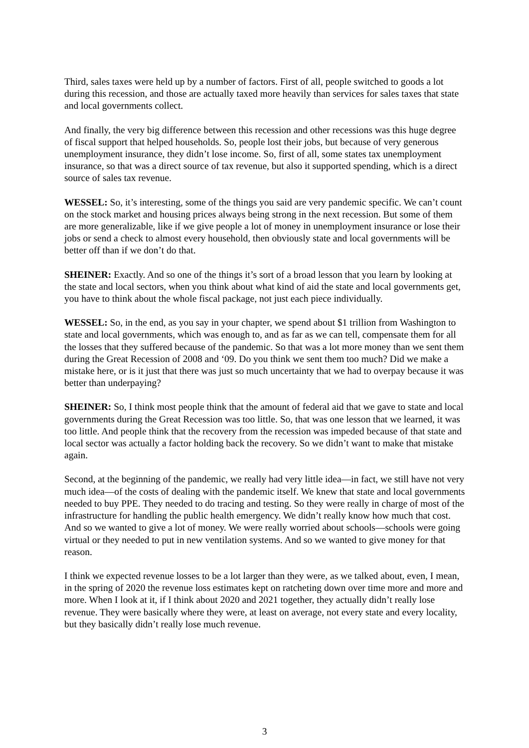Third, sales taxes were held up by a number of factors. First of all, people switched to goods a lot during this recession, and those are actually taxed more heavily than services for sales taxes that state and local governments collect.
And finally, the very big difference between this recession and other recessions was this huge degree of fiscal support that helped households. So, people lost their jobs, but because of very generous unemployment insurance, they didn’t lose income. So, first of all, some states tax unemployment insurance, so that was a direct source of tax revenue, but also it supported spending, which is a direct source of sales tax revenue.
WESSEL: So, it’s interesting, some of the things you said are very pandemic specific. We can’t count on the stock market and housing prices always being strong in the next recession. But some of them are more generalizable, like if we give people a lot of money in unemployment insurance or lose their jobs or send a check to almost every household, then obviously state and local governments will be better off than if we don’t do that.
SHEINER: Exactly. And so one of the things it’s sort of a broad lesson that you learn by looking at the state and local sectors, when you think about what kind of aid the state and local governments get, you have to think about the whole fiscal package, not just each piece individually.
WESSEL: So, in the end, as you say in your chapter, we spend about $1 trillion from Washington to state and local governments, which was enough to, and as far as we can tell, compensate them for all the losses that they suffered because of the pandemic. So that was a lot more money than we sent them during the Great Recession of 2008 and ‘09. Do you think we sent them too much? Did we make a mistake here, or is it just that there was just so much uncertainty that we had to overpay because it was better than underpaying?
SHEINER: So, I think most people think that the amount of federal aid that we gave to state and local governments during the Great Recession was too little. So, that was one lesson that we learned, it was too little. And people think that the recovery from the recession was impeded because of that state and local sector was actually a factor holding back the recovery. So we didn’t want to make that mistake again.
Second, at the beginning of the pandemic, we really had very little idea—in fact, we still have not very much idea—of the costs of dealing with the pandemic itself. We knew that state and local governments needed to buy PPE. They needed to do tracing and testing. So they were really in charge of most of the infrastructure for handling the public health emergency. We didn’t really know how much that cost. And so we wanted to give a lot of money. We were really worried about schools—schools were going virtual or they needed to put in new ventilation systems. And so we wanted to give money for that reason.
I think we expected revenue losses to be a lot larger than they were, as we talked about, even, I mean, in the spring of 2020 the revenue loss estimates kept on ratcheting down over time more and more and more. When I look at it, if I think about 2020 and 2021 together, they actually didn’t really lose revenue. They were basically where they were, at least on average, not every state and every locality, but they basically didn’t really lose much revenue.
3